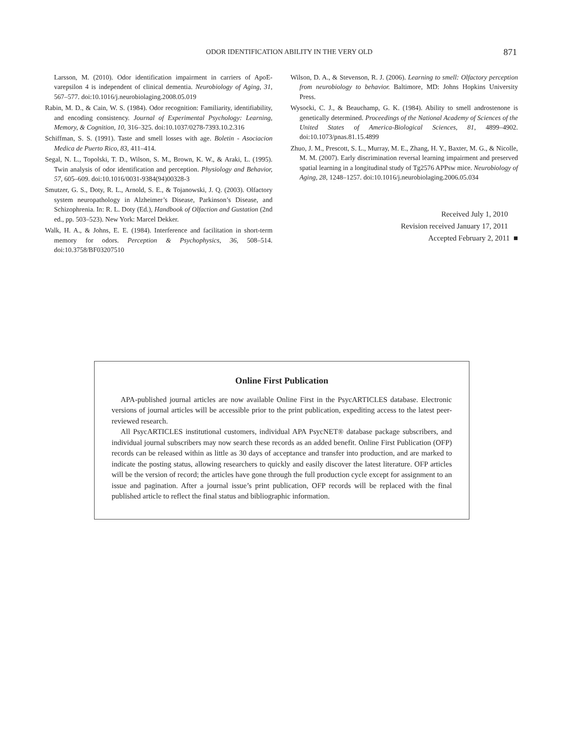ODOR IDENTIFICATION ABILITY IN THE VERY OLD 871
Larsson, M. (2010). Odor identification impairment in carriers of ApoE-varepsilon 4 is independent of clinical dementia. Neurobiology of Aging, 31, 567–577. doi:10.1016/j.neurobiolaging.2008.05.019
Rabin, M. D., & Cain, W. S. (1984). Odor recognition: Familiarity, identifiability, and encoding consistency. Journal of Experimental Psychology: Learning, Memory, & Cognition, 10, 316–325. doi:10.1037/0278-7393.10.2.316
Schiffman, S. S. (1991). Taste and smell losses with age. Boletin - Asociacion Medica de Puerto Rico, 83, 411–414.
Segal, N. L., Topolski, T. D., Wilson, S. M., Brown, K. W., & Araki, L. (1995). Twin analysis of odor identification and perception. Physiology and Behavior, 57, 605–609. doi:10.1016/0031-9384(94)00328-3
Smutzer, G. S., Doty, R. L., Arnold, S. E., & Tojanowski, J. Q. (2003). Olfactory system neuropathology in Alzheimer’s Disease, Parkinson’s Disease, and Schizophrenia. In: R. L. Doty (Ed.), Handbook of Olfaction and Gustation (2nd ed., pp. 503–523). New York: Marcel Dekker.
Walk, H. A., & Johns, E. E. (1984). Interference and facilitation in short-term memory for odors. Perception & Psychophysics, 36, 508–514. doi:10.3758/BF03207510
Wilson, D. A., & Stevenson, R. J. (2006). Learning to smell: Olfactory perception from neurobiology to behavior. Baltimore, MD: Johns Hopkins University Press.
Wysocki, C. J., & Beauchamp, G. K. (1984). Ability to smell androstenone is genetically determined. Proceedings of the National Academy of Sciences of the United States of America-Biological Sciences, 81, 4899–4902. doi:10.1073/pnas.81.15.4899
Zhuo, J. M., Prescott, S. L., Murray, M. E., Zhang, H. Y., Baxter, M. G., & Nicolle, M. M. (2007). Early discrimination reversal learning impairment and preserved spatial learning in a longitudinal study of Tg2576 APPsw mice. Neurobiology of Aging, 28, 1248–1257. doi:10.1016/j.neurobiolaging.2006.05.034
Received July 1, 2010
Revision received January 17, 2011
Accepted February 2, 2011 ■
Online First Publication
APA-published journal articles are now available Online First in the PsycARTICLES database. Electronic versions of journal articles will be accessible prior to the print publication, expediting access to the latest peer-reviewed research.
All PsycARTICLES institutional customers, individual APA PsycNET® database package subscribers, and individual journal subscribers may now search these records as an added benefit. Online First Publication (OFP) records can be released within as little as 30 days of acceptance and transfer into production, and are marked to indicate the posting status, allowing researchers to quickly and easily discover the latest literature. OFP articles will be the version of record; the articles have gone through the full production cycle except for assignment to an issue and pagination. After a journal issue’s print publication, OFP records will be replaced with the final published article to reflect the final status and bibliographic information.